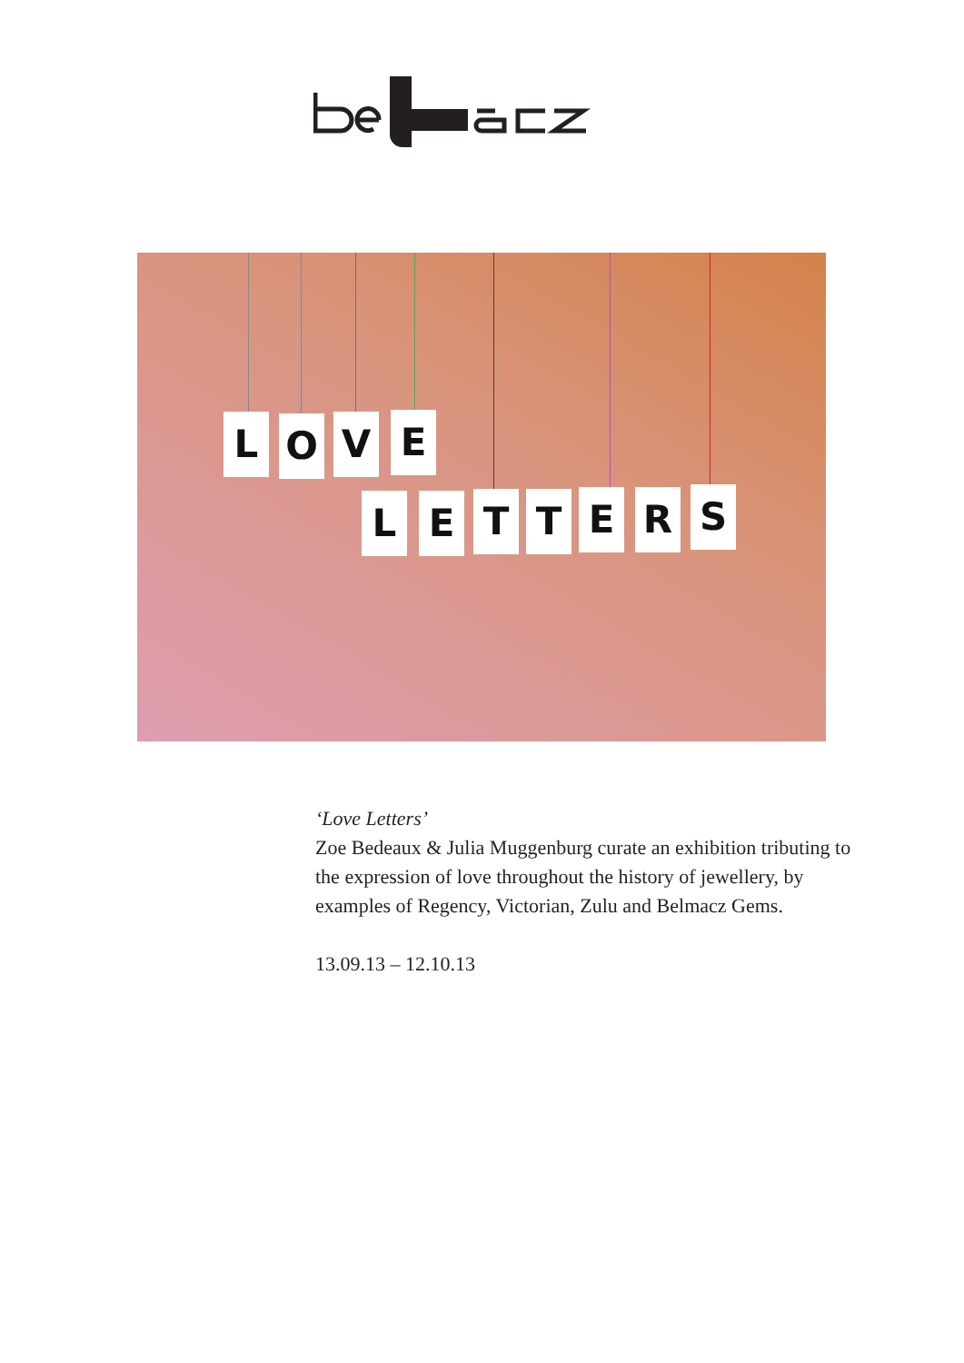L O V E
L E T T E R S
‘Love Letters’
Zoe Bedeaux & Julia Muggenburg curate an exhibition tributing to the expression of love throughout the history of jewellery, by examples of Regency, Victorian, Zulu and Belmacz Gems.
13.09.13 – 12.10.13